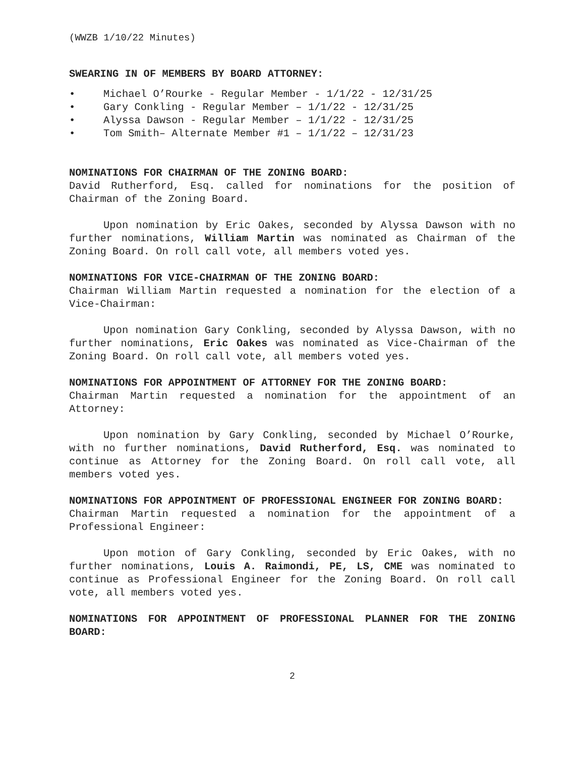(WWZB 1/10/22 Minutes)
SWEARING IN OF MEMBERS BY BOARD ATTORNEY:
• Michael O’Rourke - Regular Member - 1/1/22 - 12/31/25
• Gary Conkling - Regular Member – 1/1/22 - 12/31/25
• Alyssa Dawson - Regular Member – 1/1/22 - 12/31/25
• Tom Smith– Alternate Member #1 – 1/1/22 – 12/31/23
NOMINATIONS FOR CHAIRMAN OF THE ZONING BOARD:
David Rutherford, Esq. called for nominations for the position of Chairman of the Zoning Board.
Upon nomination by Eric Oakes, seconded by Alyssa Dawson with no further nominations, William Martin was nominated as Chairman of the Zoning Board. On roll call vote, all members voted yes.
NOMINATIONS FOR VICE-CHAIRMAN OF THE ZONING BOARD:
Chairman William Martin requested a nomination for the election of a Vice-Chairman:
Upon nomination Gary Conkling, seconded by Alyssa Dawson, with no further nominations, Eric Oakes was nominated as Vice-Chairman of the Zoning Board. On roll call vote, all members voted yes.
NOMINATIONS FOR APPOINTMENT OF ATTORNEY FOR THE ZONING BOARD:
Chairman Martin requested a nomination for the appointment of an Attorney:
Upon nomination by Gary Conkling, seconded by Michael O’Rourke, with no further nominations, David Rutherford, Esq. was nominated to continue as Attorney for the Zoning Board. On roll call vote, all members voted yes.
NOMINATIONS FOR APPOINTMENT OF PROFESSIONAL ENGINEER FOR ZONING BOARD:
Chairman Martin requested a nomination for the appointment of a Professional Engineer:
Upon motion of Gary Conkling, seconded by Eric Oakes, with no further nominations, Louis A. Raimondi, PE, LS, CME was nominated to continue as Professional Engineer for the Zoning Board. On roll call vote, all members voted yes.
NOMINATIONS FOR APPOINTMENT OF PROFESSIONAL PLANNER FOR THE ZONING BOARD:
2